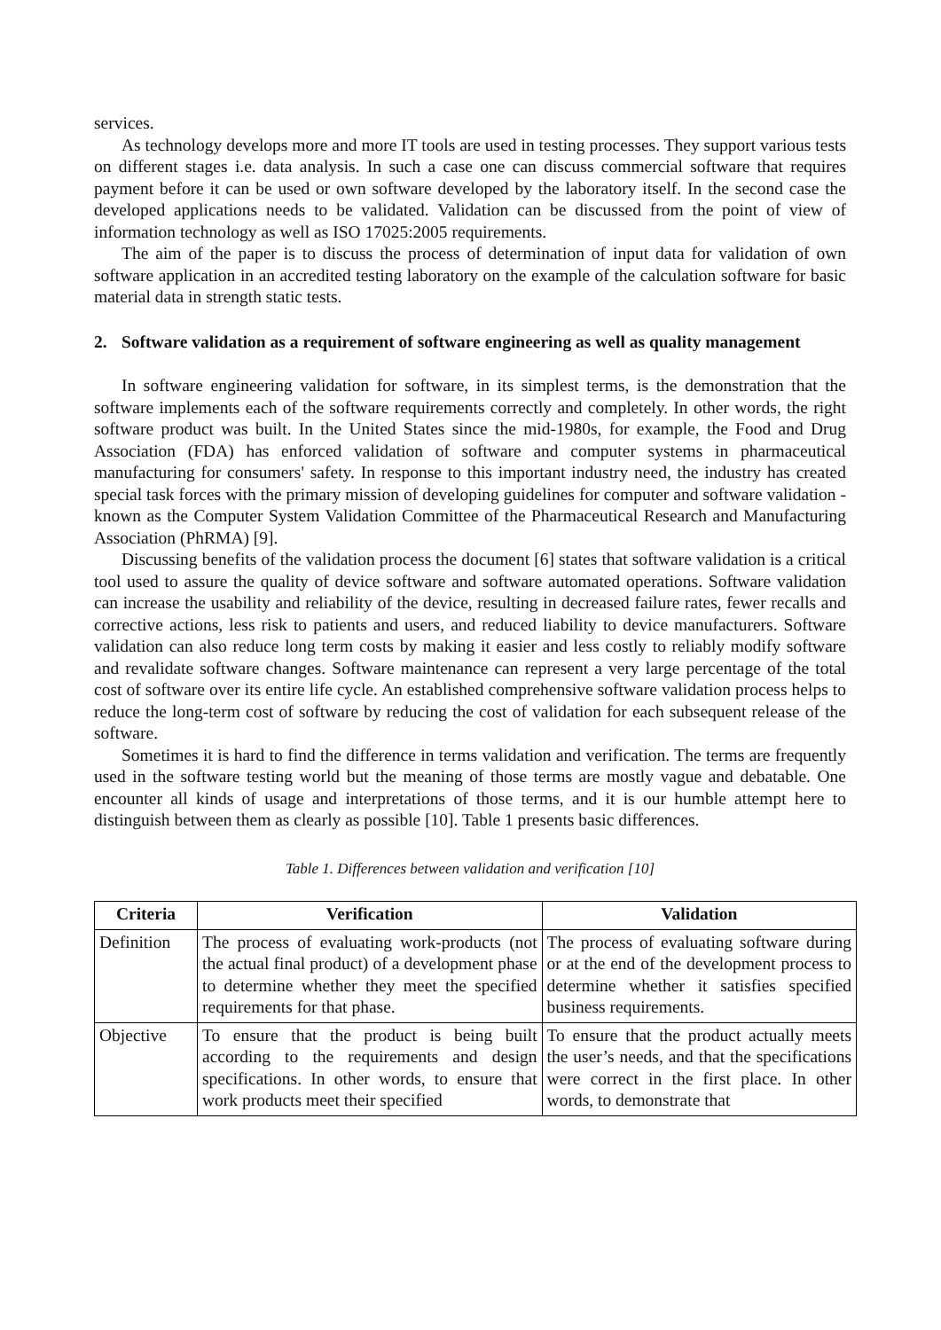services.
As technology develops more and more IT tools are used in testing processes. They support various tests on different stages i.e. data analysis. In such a case one can discuss commercial software that requires payment before it can be used or own software developed by the laboratory itself. In the second case the developed applications needs to be validated. Validation can be discussed from the point of view of information technology as well as ISO 17025:2005 requirements.
The aim of the paper is to discuss the process of determination of input data for validation of own software application in an accredited testing laboratory on the example of the calculation software for basic material data in strength static tests.
2. Software validation as a requirement of software engineering as well as quality management
In software engineering validation for software, in its simplest terms, is the demonstration that the software implements each of the software requirements correctly and completely. In other words, the right software product was built. In the United States since the mid-1980s, for example, the Food and Drug Association (FDA) has enforced validation of software and computer systems in pharmaceutical manufacturing for consumers' safety. In response to this important industry need, the industry has created special task forces with the primary mission of developing guidelines for computer and software validation - known as the Computer System Validation Committee of the Pharmaceutical Research and Manufacturing Association (PhRMA) [9].
Discussing benefits of the validation process the document [6] states that software validation is a critical tool used to assure the quality of device software and software automated operations. Software validation can increase the usability and reliability of the device, resulting in decreased failure rates, fewer recalls and corrective actions, less risk to patients and users, and reduced liability to device manufacturers. Software validation can also reduce long term costs by making it easier and less costly to reliably modify software and revalidate software changes. Software maintenance can represent a very large percentage of the total cost of software over its entire life cycle. An established comprehensive software validation process helps to reduce the long-term cost of software by reducing the cost of validation for each subsequent release of the software.
Sometimes it is hard to find the difference in terms validation and verification. The terms are frequently used in the software testing world but the meaning of those terms are mostly vague and debatable. One encounter all kinds of usage and interpretations of those terms, and it is our humble attempt here to distinguish between them as clearly as possible [10]. Table 1 presents basic differences.
Table 1. Differences between validation and verification [10]
| Criteria | Verification | Validation |
| --- | --- | --- |
| Definition | The process of evaluating work-products (not the actual final product) of a development phase to determine whether they meet the specified requirements for that phase. | The process of evaluating software during or at the end of the development process to determine whether it satisfies specified business requirements. |
| Objective | To ensure that the product is being built according to the requirements and design specifications. In other words, to ensure that work products meet their specified | To ensure that the product actually meets the user’s needs, and that the specifications were correct in the first place. In other words, to demonstrate that |